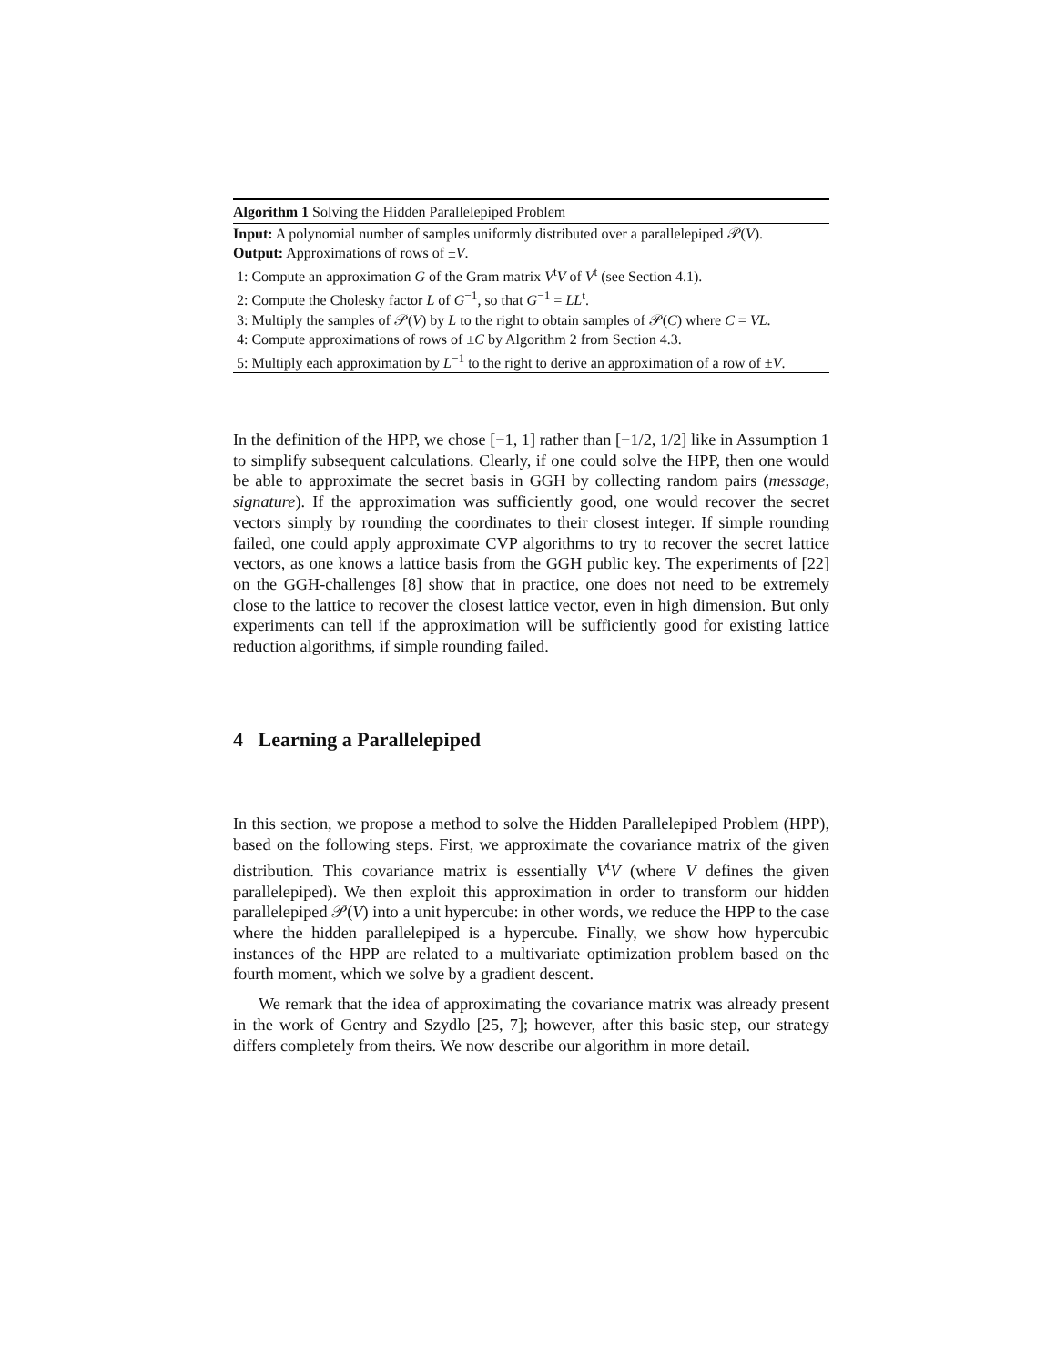Algorithm 1 Solving the Hidden Parallelepiped Problem
Input: A polynomial number of samples uniformly distributed over a parallelepiped 𝒫(V).
Output: Approximations of rows of ±V.
1: Compute an approximation G of the Gram matrix V<sup>t</sup>V of V<sup>t</sup> (see Section 4.1).
2: Compute the Cholesky factor L of G<sup>−1</sup>, so that G<sup>−1</sup> = LL<sup>t</sup>.
3: Multiply the samples of 𝒫(V) by L to the right to obtain samples of 𝒫(C) where C = VL.
4: Compute approximations of rows of ±C by Algorithm 2 from Section 4.3.
5: Multiply each approximation by L<sup>−1</sup> to the right to derive an approximation of a row of ±V.
In the definition of the HPP, we chose [−1, 1] rather than [−1/2, 1/2] like in Assumption 1 to simplify subsequent calculations. Clearly, if one could solve the HPP, then one would be able to approximate the secret basis in GGH by collecting random pairs (message, signature). If the approximation was sufficiently good, one would recover the secret vectors simply by rounding the coordinates to their closest integer. If simple rounding failed, one could apply approximate CVP algorithms to try to recover the secret lattice vectors, as one knows a lattice basis from the GGH public key. The experiments of [22] on the GGH-challenges [8] show that in practice, one does not need to be extremely close to the lattice to recover the closest lattice vector, even in high dimension. But only experiments can tell if the approximation will be sufficiently good for existing lattice reduction algorithms, if simple rounding failed.
4 Learning a Parallelepiped
In this section, we propose a method to solve the Hidden Parallelepiped Problem (HPP), based on the following steps. First, we approximate the covariance matrix of the given distribution. This covariance matrix is essentially V<sup>t</sup>V (where V defines the given parallelepiped). We then exploit this approximation in order to transform our hidden parallelepiped 𝒫(V) into a unit hypercube: in other words, we reduce the HPP to the case where the hidden parallelepiped is a hypercube. Finally, we show how hypercubic instances of the HPP are related to a multivariate optimization problem based on the fourth moment, which we solve by a gradient descent.
We remark that the idea of approximating the covariance matrix was already present in the work of Gentry and Szydlo [25, 7]; however, after this basic step, our strategy differs completely from theirs. We now describe our algorithm in more detail.